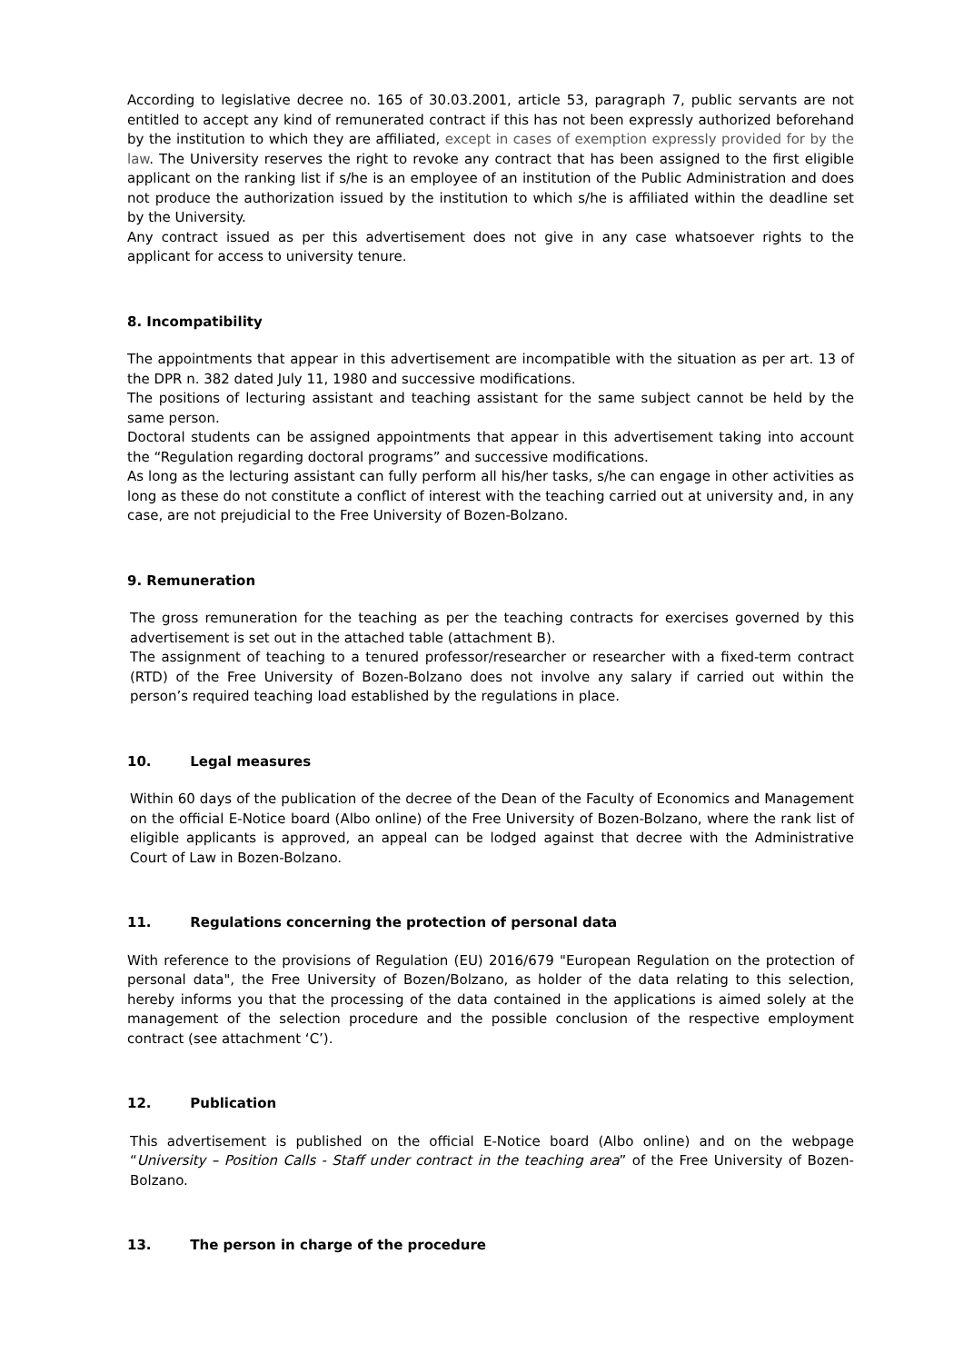According to legislative decree no. 165 of 30.03.2001, article 53, paragraph 7, public servants are not entitled to accept any kind of remunerated contract if this has not been expressly authorized beforehand by the institution to which they are affiliated, except in cases of exemption expressly provided for by the law. The University reserves the right to revoke any contract that has been assigned to the first eligible applicant on the ranking list if s/he is an employee of an institution of the Public Administration and does not produce the authorization issued by the institution to which s/he is affiliated within the deadline set by the University.
Any contract issued as per this advertisement does not give in any case whatsoever rights to the applicant for access to university tenure.
8. Incompatibility
The appointments that appear in this advertisement are incompatible with the situation as per art. 13 of the DPR n. 382 dated July 11, 1980 and successive modifications.
The positions of lecturing assistant and teaching assistant for the same subject cannot be held by the same person.
Doctoral students can be assigned appointments that appear in this advertisement taking into account the “Regulation regarding doctoral programs” and successive modifications.
As long as the lecturing assistant can fully perform all his/her tasks, s/he can engage in other activities as long as these do not constitute a conflict of interest with the teaching carried out at university and, in any case, are not prejudicial to the Free University of Bozen-Bolzano.
9. Remuneration
The gross remuneration for the teaching as per the teaching contracts for exercises governed by this advertisement is set out in the attached table (attachment B).
The assignment of teaching to a tenured professor/researcher or researcher with a fixed-term contract (RTD) of the Free University of Bozen-Bolzano does not involve any salary if carried out within the person’s required teaching load established by the regulations in place.
10. Legal measures
Within 60 days of the publication of the decree of the Dean of the Faculty of Economics and Management on the official E-Notice board (Albo online) of the Free University of Bozen-Bolzano, where the rank list of eligible applicants is approved, an appeal can be lodged against that decree with the Administrative Court of Law in Bozen-Bolzano.
11. Regulations concerning the protection of personal data
With reference to the provisions of Regulation (EU) 2016/679 "European Regulation on the protection of personal data", the Free University of Bozen/Bolzano, as holder of the data relating to this selection, hereby informs you that the processing of the data contained in the applications is aimed solely at the management of the selection procedure and the possible conclusion of the respective employment contract (see attachment ‘C’).
12. Publication
This advertisement is published on the official E-Notice board (Albo online) and on the webpage “University – Position Calls - Staff under contract in the teaching area” of the Free University of Bozen-Bolzano.
13. The person in charge of the procedure